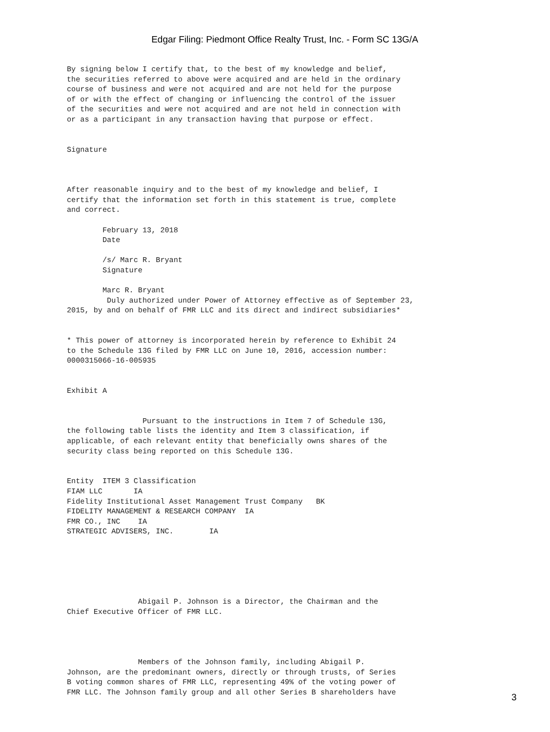Edgar Filing: Piedmont Office Realty Trust, Inc. - Form SC 13G/A
By signing below I certify that, to the best of my knowledge and belief,
the securities referred to above were acquired and are held in the ordinary
course of business and were not acquired and are not held for the purpose
of or with the effect of changing or influencing the control of the issuer
of the securities and were not acquired and are not held in connection with
or as a participant in any transaction having that purpose or effect.


Signature



After reasonable inquiry and to the best of my knowledge and belief, I
certify that the information set forth in this statement is true, complete
and correct.

        February 13, 2018
        Date

        /s/ Marc R. Bryant
        Signature

        Marc R. Bryant
         Duly authorized under Power of Attorney effective as of September 23,
2015, by and on behalf of FMR LLC and its direct and indirect subsidiaries*


* This power of attorney is incorporated herein by reference to Exhibit 24
to the Schedule 13G filed by FMR LLC on June 10, 2016, accession number:
0000315066-16-005935


Exhibit A


                 Pursuant to the instructions in Item 7 of Schedule 13G,
the following table lists the identity and Item 3 classification, if
applicable, of each relevant entity that beneficially owns shares of the
security class being reported on this Schedule 13G.


Entity  ITEM 3 Classification
FIAM LLC       IA
Fidelity Institutional Asset Management Trust Company   BK
FIDELITY MANAGEMENT & RESEARCH COMPANY  IA
FMR CO., INC    IA
STRATEGIC ADVISERS, INC.        IA






                Abigail P. Johnson is a Director, the Chairman and the
Chief Executive Officer of FMR LLC.




                Members of the Johnson family, including Abigail P.
Johnson, are the predominant owners, directly or through trusts, of Series
B voting common shares of FMR LLC, representing 49% of the voting power of
FMR LLC. The Johnson family group and all other Series B shareholders have
3